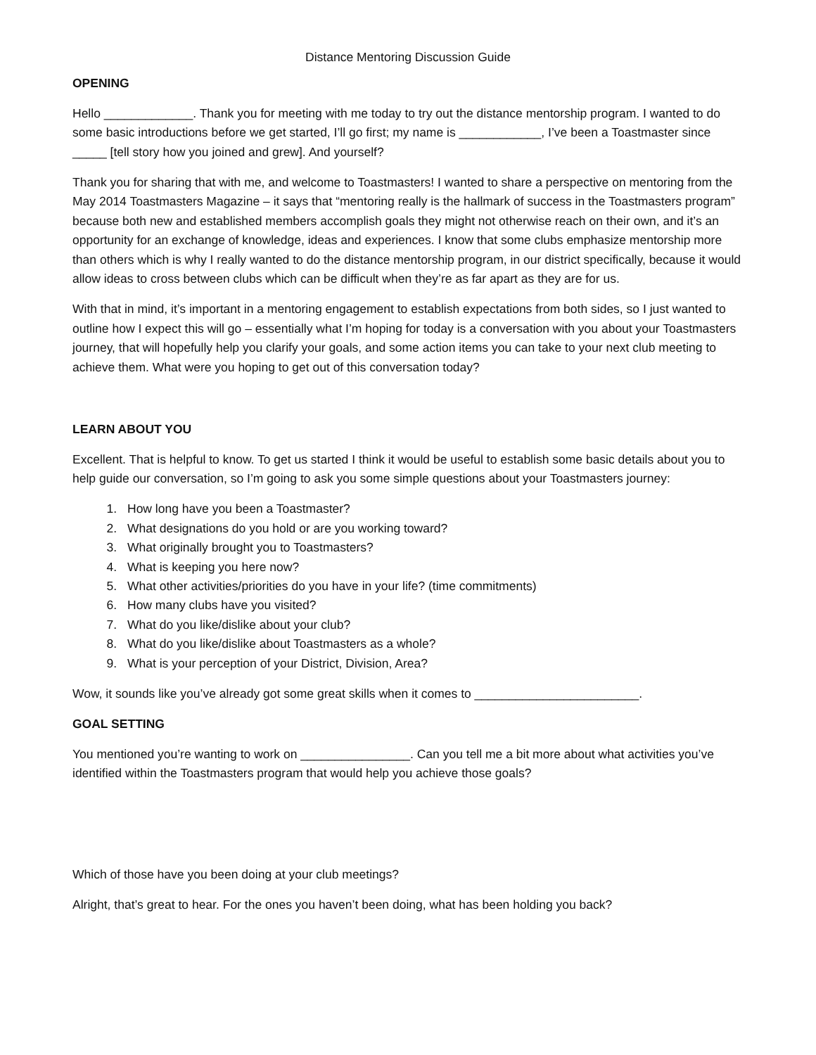Distance Mentoring Discussion Guide
OPENING
Hello _____________. Thank you for meeting with me today to try out the distance mentorship program. I wanted to do some basic introductions before we get started, I’ll go first; my name is ____________, I’ve been a Toastmaster since _____ [tell story how you joined and grew]. And yourself?
Thank you for sharing that with me, and welcome to Toastmasters! I wanted to share a perspective on mentoring from the May 2014 Toastmasters Magazine – it says that “mentoring really is the hallmark of success in the Toastmasters program” because both new and established members accomplish goals they might not otherwise reach on their own, and it’s an opportunity for an exchange of knowledge, ideas and experiences. I know that some clubs emphasize mentorship more than others which is why I really wanted to do the distance mentorship program, in our district specifically, because it would allow ideas to cross between clubs which can be difficult when they’re as far apart as they are for us.
With that in mind, it’s important in a mentoring engagement to establish expectations from both sides, so I just wanted to outline how I expect this will go – essentially what I’m hoping for today is a conversation with you about your Toastmasters journey, that will hopefully help you clarify your goals, and some action items you can take to your next club meeting to achieve them. What were you hoping to get out of this conversation today?
LEARN ABOUT YOU
Excellent. That is helpful to know. To get us started I think it would be useful to establish some basic details about you to help guide our conversation, so I’m going to ask you some simple questions about your Toastmasters journey:
1. How long have you been a Toastmaster?
2. What designations do you hold or are you working toward?
3. What originally brought you to Toastmasters?
4. What is keeping you here now?
5. What other activities/priorities do you have in your life? (time commitments)
6. How many clubs have you visited?
7. What do you like/dislike about your club?
8. What do you like/dislike about Toastmasters as a whole?
9. What is your perception of your District, Division, Area?
Wow, it sounds like you’ve already got some great skills when it comes to ________________________.
GOAL SETTING
You mentioned you’re wanting to work on ________________. Can you tell me a bit more about what activities you’ve identified within the Toastmasters program that would help you achieve those goals?
Which of those have you been doing at your club meetings?
Alright, that’s great to hear. For the ones you haven’t been doing, what has been holding you back?